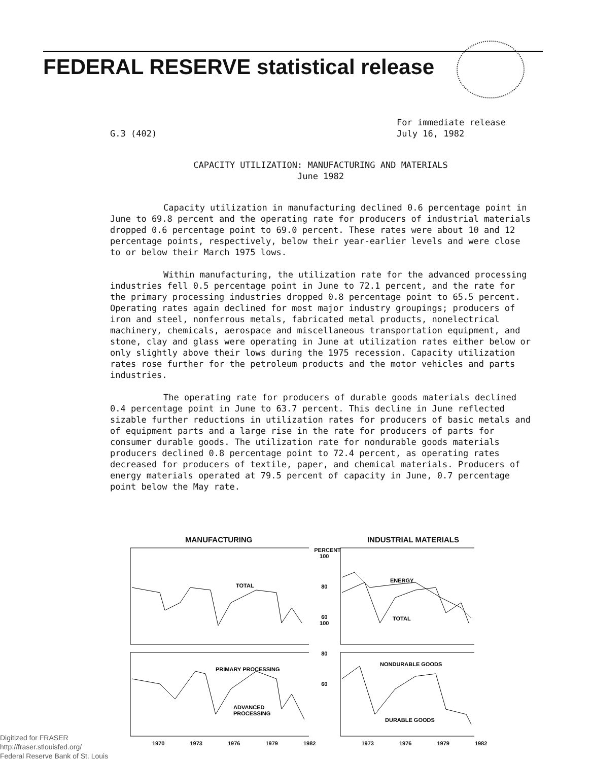FEDERAL RESERVE statistical release
G.3 (402) For immediate release
July 16, 1982
CAPACITY UTILIZATION: MANUFACTURING AND MATERIALS
June 1982
Capacity utilization in manufacturing declined 0.6 percentage point in June to 69.8 percent and the operating rate for producers of industrial materials dropped 0.6 percentage point to 69.0 percent. These rates were about 10 and 12 percentage points, respectively, below their year-earlier levels and were close to or below their March 1975 lows.
Within manufacturing, the utilization rate for the advanced processing industries fell 0.5 percentage point in June to 72.1 percent, and the rate for the primary processing industries dropped 0.8 percentage point to 65.5 percent. Operating rates again declined for most major industry groupings; producers of iron and steel, nonferrous metals, fabricated metal products, nonelectrical machinery, chemicals, aerospace and miscellaneous transportation equipment, and stone, clay and glass were operating in June at utilization rates either below or only slightly above their lows during the 1975 recession. Capacity utilization rates rose further for the petroleum products and the motor vehicles and parts industries.
The operating rate for producers of durable goods materials declined 0.4 percentage point in June to 63.7 percent. This decline in June reflected sizable further reductions in utilization rates for producers of basic metals and of equipment parts and a large rise in the rate for producers of parts for consumer durable goods. The utilization rate for nondurable goods materials producers declined 0.8 percentage point to 72.4 percent, as operating rates decreased for producers of textile, paper, and chemical materials. Producers of energy materials operated at 79.5 percent of capacity in June, 0.7 percentage point below the May rate.
MANUFACTURING INDUSTRIAL MATERIALS
TOTAL
PRIMARY PROCESSING
ADVANCED
PROCESSING
PERCENT
100
80
60
100
80
60
ENERGY
TOTAL
NONDURABLE GOODS
DURABLE GOODS
1970 1973 1976 1979 1982 1973 1976 1979 1982
Digitized for FRASER
http://fraser.stlouisfed.org/
Federal Reserve Bank of St. Louis